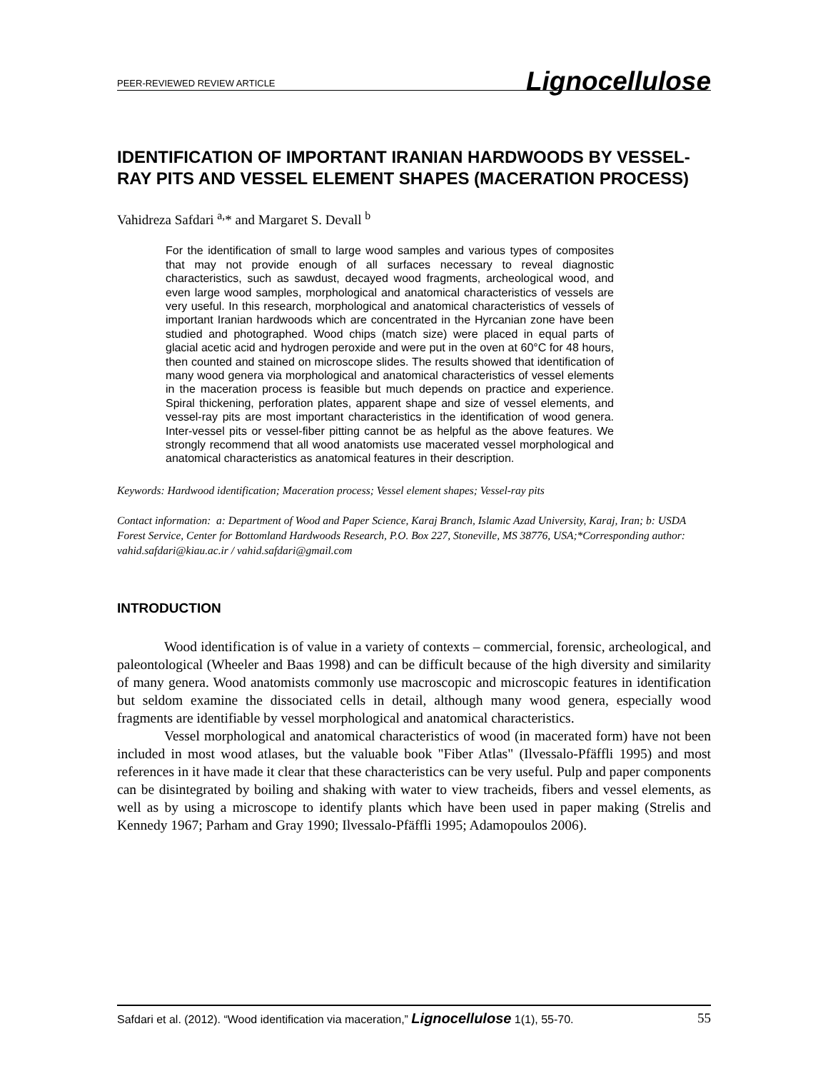PEER-REVIEWED REVIEW ARTICLE Lignocellulose
IDENTIFICATION OF IMPORTANT IRANIAN HARDWOODS BY VESSEL-RAY PITS AND VESSEL ELEMENT SHAPES (MACERATION PROCESS)
Vahidreza Safdari <sup>a,</sup>* and Margaret S. Devall <sup>b</sup>
For the identification of small to large wood samples and various types of composites that may not provide enough of all surfaces necessary to reveal diagnostic characteristics, such as sawdust, decayed wood fragments, archeological wood, and even large wood samples, morphological and anatomical characteristics of vessels are very useful. In this research, morphological and anatomical characteristics of vessels of important Iranian hardwoods which are concentrated in the Hyrcanian zone have been studied and photographed. Wood chips (match size) were placed in equal parts of glacial acetic acid and hydrogen peroxide and were put in the oven at 60°C for 48 hours, then counted and stained on microscope slides. The results showed that identification of many wood genera via morphological and anatomical characteristics of vessel elements in the maceration process is feasible but much depends on practice and experience. Spiral thickening, perforation plates, apparent shape and size of vessel elements, and vessel-ray pits are most important characteristics in the identification of wood genera. Inter-vessel pits or vessel-fiber pitting cannot be as helpful as the above features. We strongly recommend that all wood anatomists use macerated vessel morphological and anatomical characteristics as anatomical features in their description.
Keywords: Hardwood identification; Maceration process; Vessel element shapes; Vessel-ray pits
Contact information: a: Department of Wood and Paper Science, Karaj Branch, Islamic Azad University, Karaj, Iran; b: USDA Forest Service, Center for Bottomland Hardwoods Research, P.O. Box 227, Stoneville, MS 38776, USA;*Corresponding author: vahid.safdari@kiau.ac.ir / vahid.safdari@gmail.com
INTRODUCTION
Wood identification is of value in a variety of contexts – commercial, forensic, archeological, and paleontological (Wheeler and Baas 1998) and can be difficult because of the high diversity and similarity of many genera. Wood anatomists commonly use macroscopic and microscopic features in identification but seldom examine the dissociated cells in detail, although many wood genera, especially wood fragments are identifiable by vessel morphological and anatomical characteristics.
Vessel morphological and anatomical characteristics of wood (in macerated form) have not been included in most wood atlases, but the valuable book "Fiber Atlas" (Ilvessalo-Pfäffli 1995) and most references in it have made it clear that these characteristics can be very useful. Pulp and paper components can be disintegrated by boiling and shaking with water to view tracheids, fibers and vessel elements, as well as by using a microscope to identify plants which have been used in paper making (Strelis and Kennedy 1967; Parham and Gray 1990; Ilvessalo-Pfäffli 1995; Adamopoulos 2006).
Safdari et al. (2012). “Wood identification via maceration,” Lignocellulose 1(1), 55-70. 55